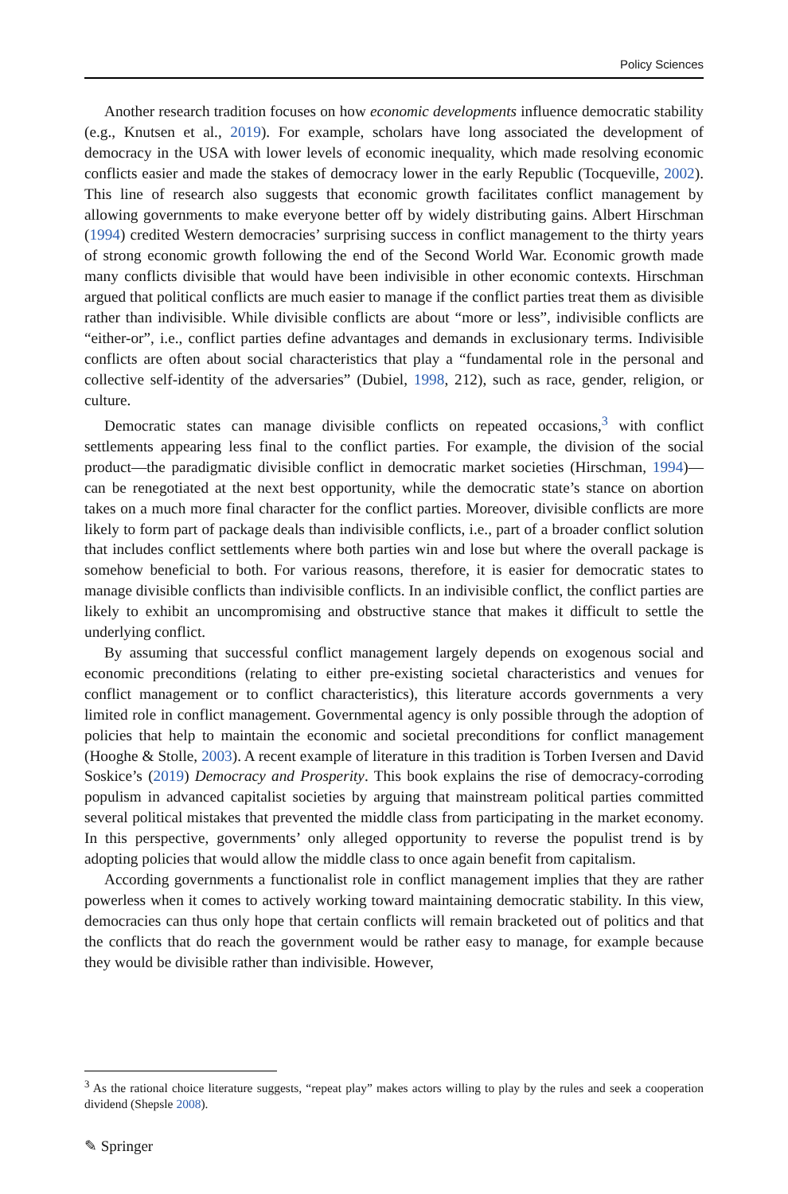Policy Sciences
Another research tradition focuses on how economic developments influence democratic stability (e.g., Knutsen et al., 2019). For example, scholars have long associated the development of democracy in the USA with lower levels of economic inequality, which made resolving economic conflicts easier and made the stakes of democracy lower in the early Republic (Tocqueville, 2002). This line of research also suggests that economic growth facilitates conflict management by allowing governments to make everyone better off by widely distributing gains. Albert Hirschman (1994) credited Western democracies’ surprising success in conflict management to the thirty years of strong economic growth following the end of the Second World War. Economic growth made many conflicts divisible that would have been indivisible in other economic contexts. Hirschman argued that political conflicts are much easier to manage if the conflict parties treat them as divisible rather than indivisible. While divisible conflicts are about “more or less”, indivisible conflicts are “either-or”, i.e., conflict parties define advantages and demands in exclusionary terms. Indivisible conflicts are often about social characteristics that play a “fundamental role in the personal and collective self-identity of the adversaries” (Dubiel, 1998, 212), such as race, gender, religion, or culture.
Democratic states can manage divisible conflicts on repeated occasions,<sup>3</sup> with conflict settlements appearing less final to the conflict parties. For example, the division of the social product—the paradigmatic divisible conflict in democratic market societies (Hirschman, 1994)—can be renegotiated at the next best opportunity, while the democratic state’s stance on abortion takes on a much more final character for the conflict parties. Moreover, divisible conflicts are more likely to form part of package deals than indivisible conflicts, i.e., part of a broader conflict solution that includes conflict settlements where both parties win and lose but where the overall package is somehow beneficial to both. For various reasons, therefore, it is easier for democratic states to manage divisible conflicts than indivisible conflicts. In an indivisible conflict, the conflict parties are likely to exhibit an uncompromising and obstructive stance that makes it difficult to settle the underlying conflict.
By assuming that successful conflict management largely depends on exogenous social and economic preconditions (relating to either pre-existing societal characteristics and venues for conflict management or to conflict characteristics), this literature accords governments a very limited role in conflict management. Governmental agency is only possible through the adoption of policies that help to maintain the economic and societal preconditions for conflict management (Hooghe & Stolle, 2003). A recent example of literature in this tradition is Torben Iversen and David Soskice’s (2019) Democracy and Prosperity. This book explains the rise of democracy-corroding populism in advanced capitalist societies by arguing that mainstream political parties committed several political mistakes that prevented the middle class from participating in the market economy. In this perspective, governments’ only alleged opportunity to reverse the populist trend is by adopting policies that would allow the middle class to once again benefit from capitalism.
According governments a functionalist role in conflict management implies that they are rather powerless when it comes to actively working toward maintaining democratic stability. In this view, democracies can thus only hope that certain conflicts will remain bracketed out of politics and that the conflicts that do reach the government would be rather easy to manage, for example because they would be divisible rather than indivisible. However,
<sup>3</sup> As the rational choice literature suggests, “repeat play” makes actors willing to play by the rules and seek a cooperation dividend (Shepsle 2008).
✎ Springer